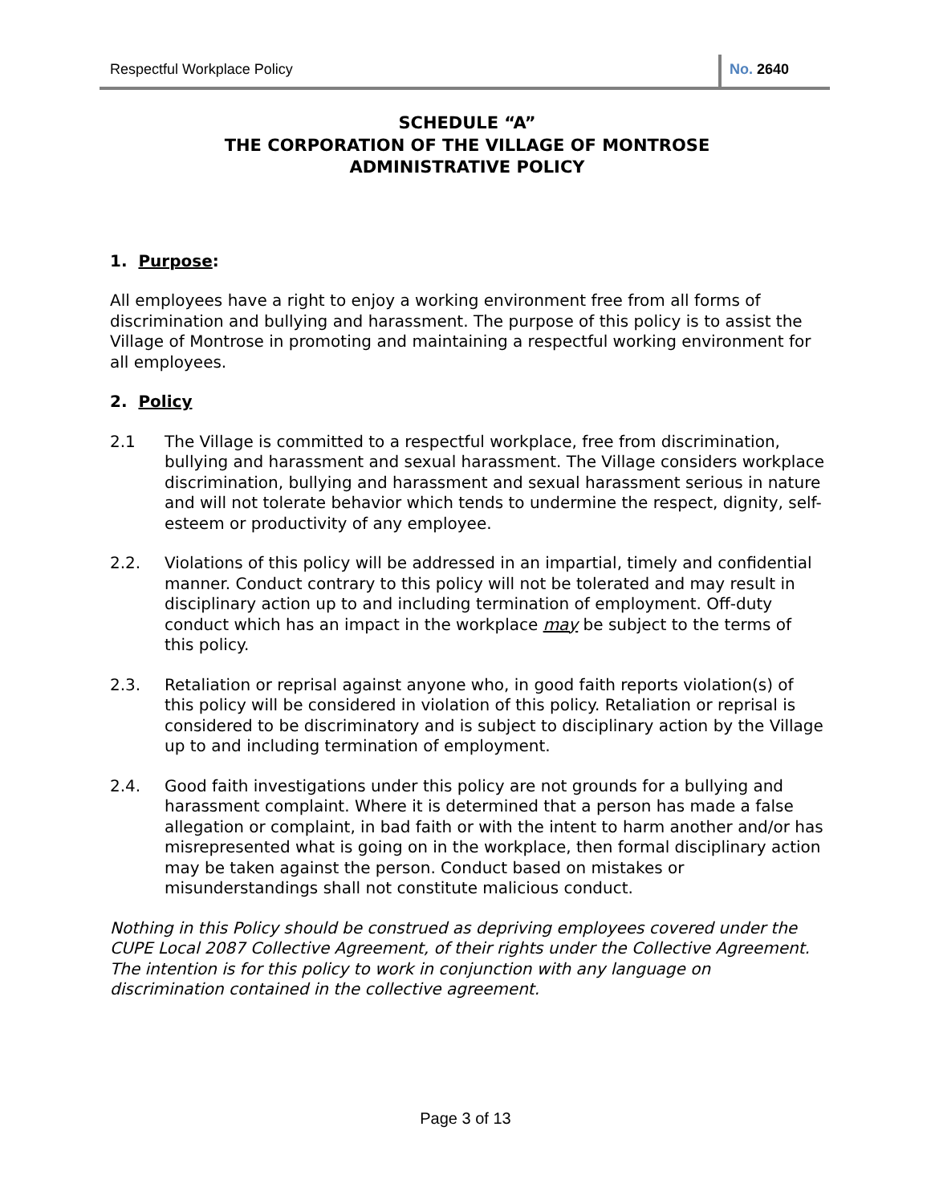Respectful Workplace Policy No. 2640
SCHEDULE “A”
THE CORPORATION OF THE VILLAGE OF MONTROSE
ADMINISTRATIVE POLICY
1. Purpose:
All employees have a right to enjoy a working environment free from all forms of discrimination and bullying and harassment. The purpose of this policy is to assist the Village of Montrose in promoting and maintaining a respectful working environment for all employees.
2. Policy
2.1 The Village is committed to a respectful workplace, free from discrimination, bullying and harassment and sexual harassment. The Village considers workplace discrimination, bullying and harassment and sexual harassment serious in nature and will not tolerate behavior which tends to undermine the respect, dignity, self-esteem or productivity of any employee.
2.2. Violations of this policy will be addressed in an impartial, timely and confidential manner. Conduct contrary to this policy will not be tolerated and may result in disciplinary action up to and including termination of employment. Off-duty conduct which has an impact in the workplace may be subject to the terms of this policy.
2.3. Retaliation or reprisal against anyone who, in good faith reports violation(s) of this policy will be considered in violation of this policy. Retaliation or reprisal is considered to be discriminatory and is subject to disciplinary action by the Village up to and including termination of employment.
2.4. Good faith investigations under this policy are not grounds for a bullying and harassment complaint. Where it is determined that a person has made a false allegation or complaint, in bad faith or with the intent to harm another and/or has misrepresented what is going on in the workplace, then formal disciplinary action may be taken against the person. Conduct based on mistakes or misunderstandings shall not constitute malicious conduct.
Nothing in this Policy should be construed as depriving employees covered under the CUPE Local 2087 Collective Agreement, of their rights under the Collective Agreement. The intention is for this policy to work in conjunction with any language on discrimination contained in the collective agreement.
Page 3 of 13